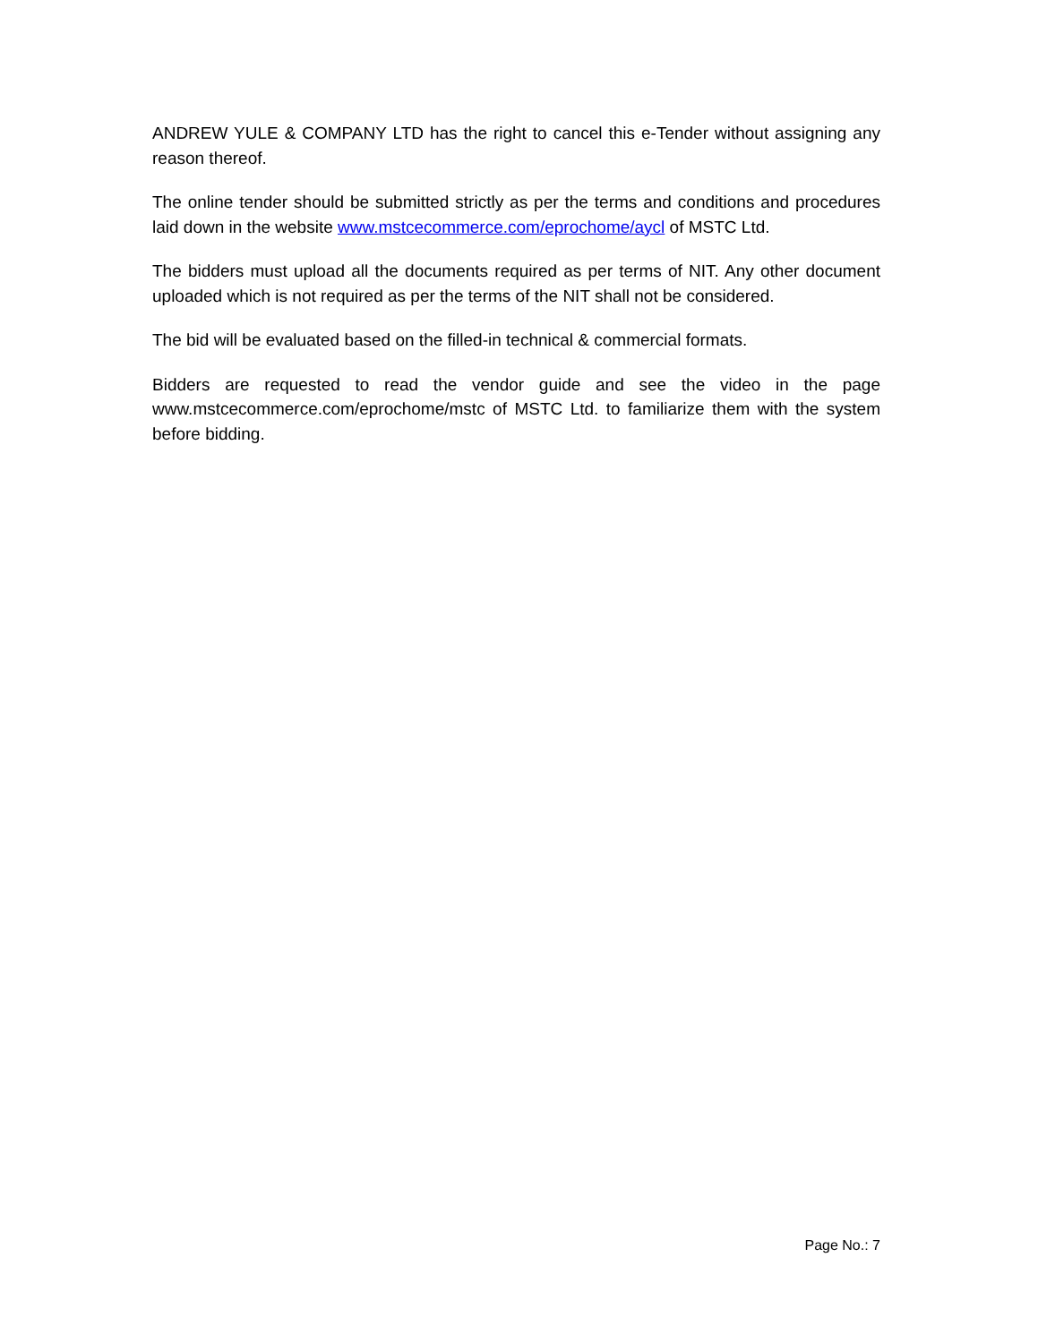ANDREW YULE & COMPANY LTD has the right to cancel this e-Tender without assigning any reason thereof.
The online tender should be submitted strictly as per the terms and conditions and procedures laid down in the website www.mstcecommerce.com/eprochome/aycl of MSTC Ltd.
The bidders must upload all the documents required as per terms of NIT. Any other document uploaded which is not required as per the terms of the NIT shall not be considered.
The bid will be evaluated based on the filled-in technical & commercial formats.
Bidders are requested to read the vendor guide and see the video in the page www.mstcecommerce.com/eprochome/mstc of MSTC Ltd. to familiarize them with the system before bidding.
Page No.: 7